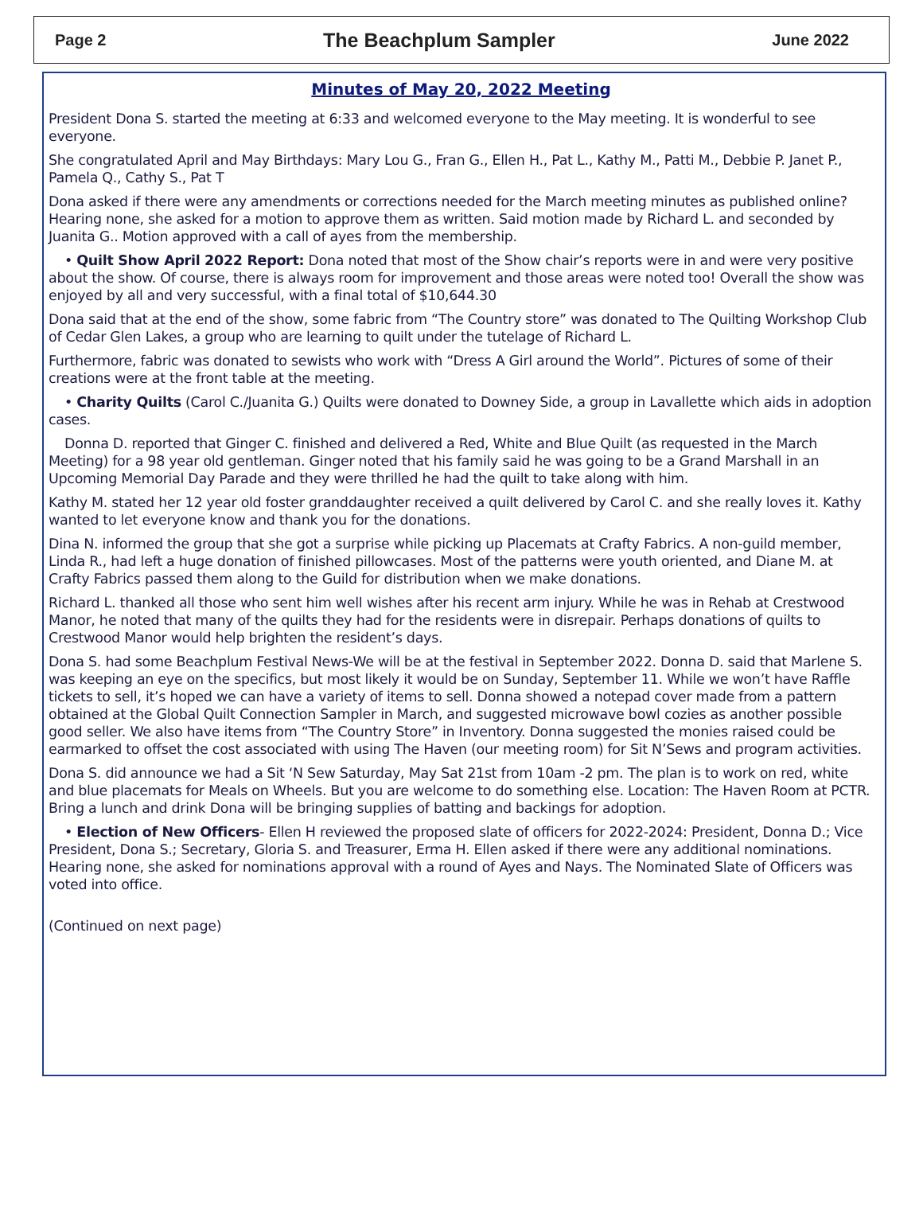Page 2 The Beachplum Sampler June 2022
Minutes of May 20, 2022 Meeting
President Dona S. started the meeting at 6:33 and welcomed everyone to the May meeting. It is wonderful to see everyone.
She congratulated April and May Birthdays: Mary Lou G., Fran G., Ellen H., Pat L., Kathy M., Patti M., Debbie P. Janet P., Pamela Q., Cathy S., Pat T
Dona asked if there were any amendments or corrections needed for the March meeting minutes as published online? Hearing none, she asked for a motion to approve them as written. Said motion made by Richard L. and seconded by Juanita G.. Motion approved with a call of ayes from the membership.
• Quilt Show April 2022 Report: Dona noted that most of the Show chair’s reports were in and were very positive about the show. Of course, there is always room for improvement and those areas were noted too! Overall the show was enjoyed by all and very successful, with a final total of $10,644.30
Dona said that at the end of the show, some fabric from “The Country store” was donated to The Quilting Workshop Club of Cedar Glen Lakes, a group who are learning to quilt under the tutelage of Richard L.
Furthermore, fabric was donated to sewists who work with “Dress A Girl around the World”. Pictures of some of their creations were at the front table at the meeting.
• Charity Quilts (Carol C./Juanita G.) Quilts were donated to Downey Side, a group in Lavallette which aids in adoption cases.
Donna D. reported that Ginger C. finished and delivered a Red, White and Blue Quilt (as requested in the March Meeting) for a 98 year old gentleman. Ginger noted that his family said he was going to be a Grand Marshall in an Upcoming Memorial Day Parade and they were thrilled he had the quilt to take along with him.
Kathy M. stated her 12 year old foster granddaughter received a quilt delivered by Carol C. and she really loves it. Kathy wanted to let everyone know and thank you for the donations.
Dina N. informed the group that she got a surprise while picking up Placemats at Crafty Fabrics. A non-guild member, Linda R., had left a huge donation of finished pillowcases. Most of the patterns were youth oriented, and Diane M. at Crafty Fabrics passed them along to the Guild for distribution when we make donations.
Richard L. thanked all those who sent him well wishes after his recent arm injury. While he was in Rehab at Crestwood Manor, he noted that many of the quilts they had for the residents were in disrepair. Perhaps donations of quilts to Crestwood Manor would help brighten the resident’s days.
Dona S. had some Beachplum Festival News-We will be at the festival in September 2022. Donna D. said that Marlene S. was keeping an eye on the specifics, but most likely it would be on Sunday, September 11. While we won’t have Raffle tickets to sell, it’s hoped we can have a variety of items to sell. Donna showed a notepad cover made from a pattern obtained at the Global Quilt Connection Sampler in March, and suggested microwave bowl cozies as another possible good seller. We also have items from “The Country Store” in Inventory. Donna suggested the monies raised could be earmarked to offset the cost associated with using The Haven (our meeting room) for Sit N’Sews and program activities.
Dona S. did announce we had a Sit ‘N Sew Saturday, May Sat 21st from 10am -2 pm. The plan is to work on red, white and blue placemats for Meals on Wheels. But you are welcome to do something else. Location: The Haven Room at PCTR. Bring a lunch and drink Dona will be bringing supplies of batting and backings for adoption.
• Election of New Officers- Ellen H reviewed the proposed slate of officers for 2022-2024: President, Donna D.; Vice President, Dona S.; Secretary, Gloria S. and Treasurer, Erma H. Ellen asked if there were any additional nominations. Hearing none, she asked for nominations approval with a round of Ayes and Nays. The Nominated Slate of Officers was voted into office.
(Continued on next page)